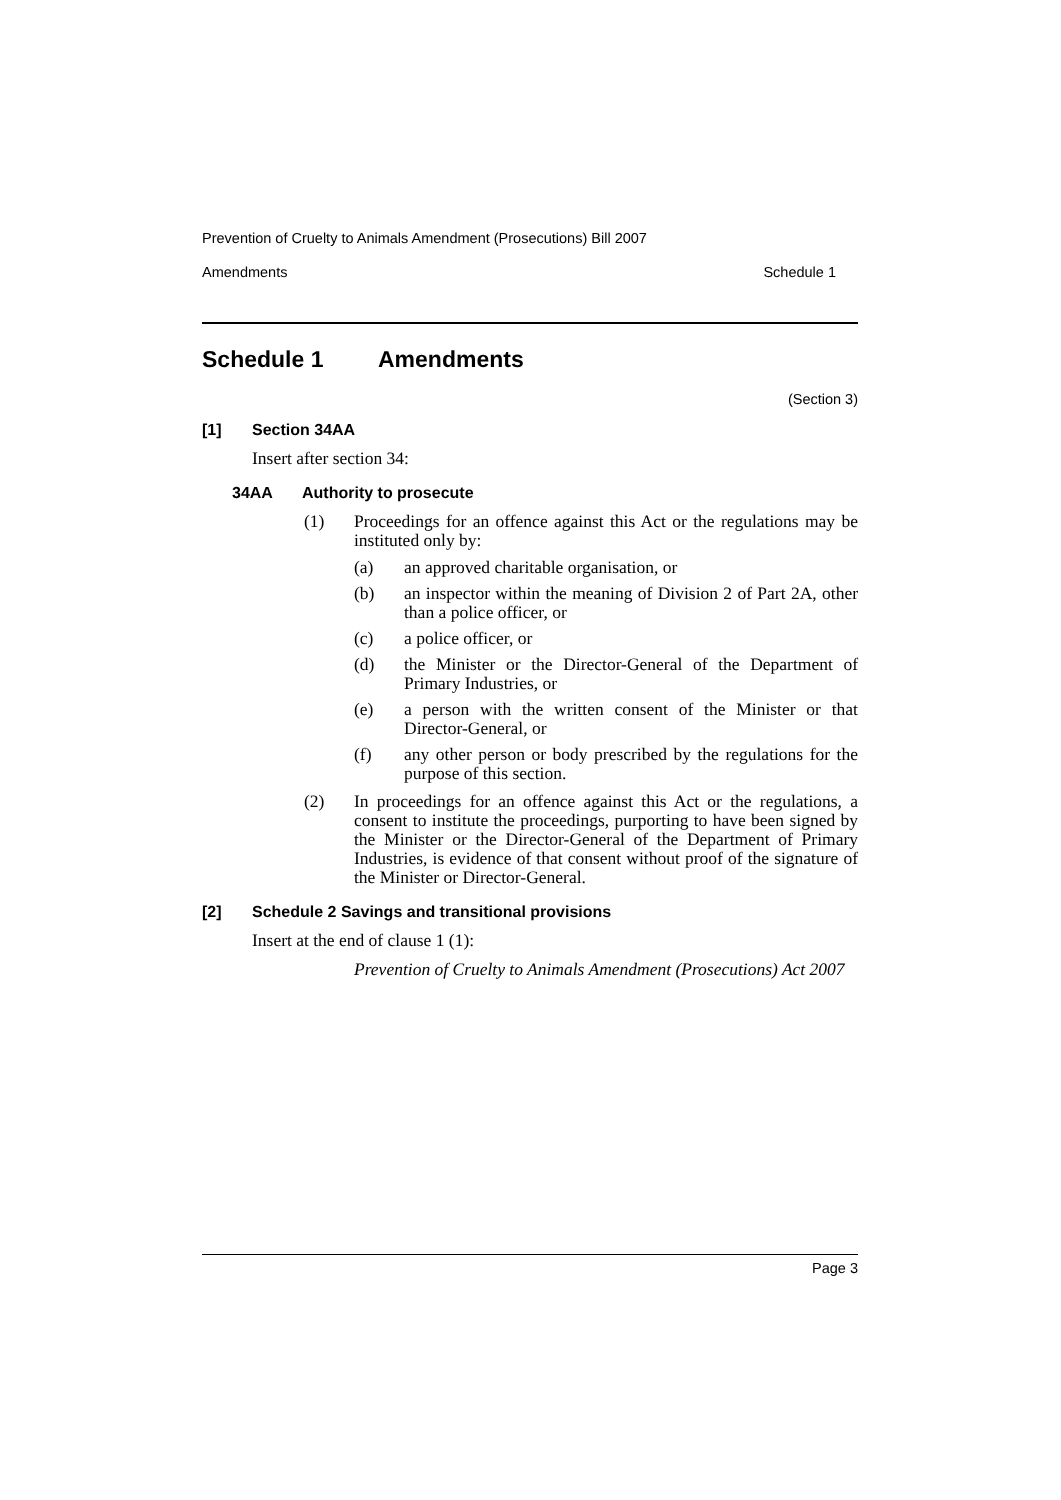Prevention of Cruelty to Animals Amendment (Prosecutions) Bill 2007
Amendments Schedule 1
Schedule 1 Amendments
(Section 3)
[1] Section 34AA
Insert after section 34:
34AA Authority to prosecute
(1) Proceedings for an offence against this Act or the regulations may be instituted only by:
(a) an approved charitable organisation, or
(b) an inspector within the meaning of Division 2 of Part 2A, other than a police officer, or
(c) a police officer, or
(d) the Minister or the Director-General of the Department of Primary Industries, or
(e) a person with the written consent of the Minister or that Director-General, or
(f) any other person or body prescribed by the regulations for the purpose of this section.
(2) In proceedings for an offence against this Act or the regulations, a consent to institute the proceedings, purporting to have been signed by the Minister or the Director-General of the Department of Primary Industries, is evidence of that consent without proof of the signature of the Minister or Director-General.
[2] Schedule 2 Savings and transitional provisions
Insert at the end of clause 1 (1):
Prevention of Cruelty to Animals Amendment (Prosecutions) Act 2007
Page 3